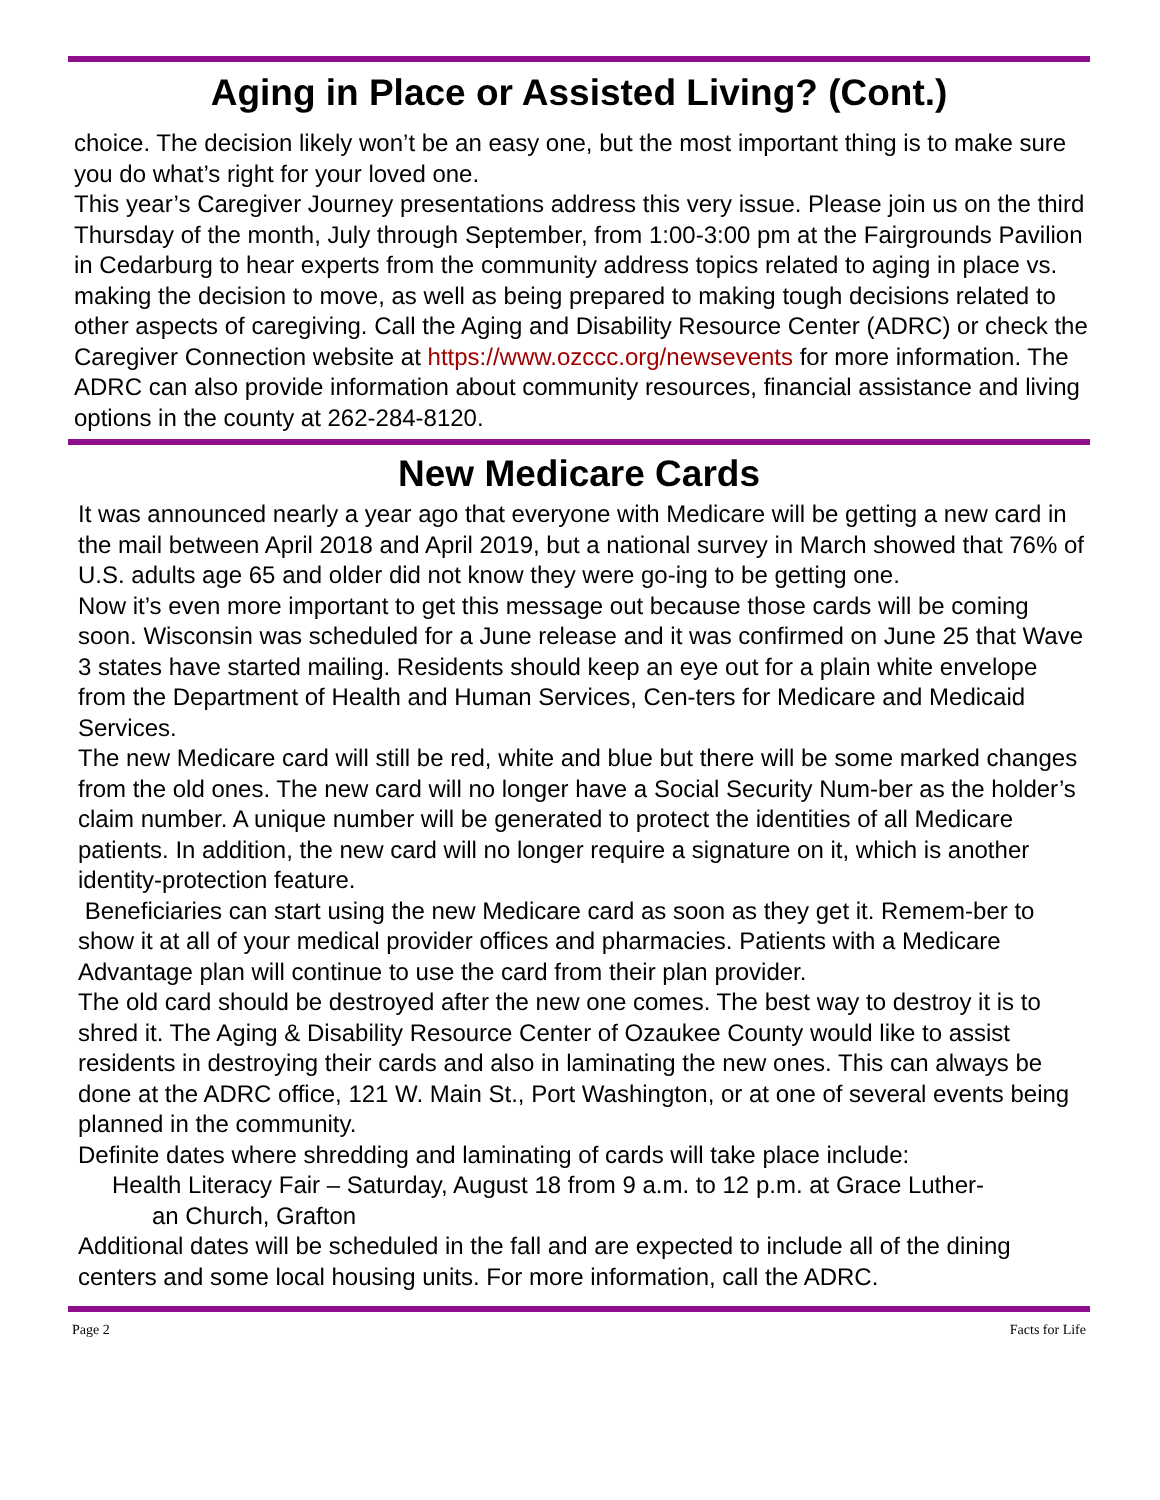Aging in Place or Assisted Living? (Cont.)
choice. The decision likely won’t be an easy one, but the most important thing is to make sure you do what’s right for your loved one.
This year’s Caregiver Journey presentations address this very issue. Please join us on the third Thursday of the month, July through September, from 1:00-3:00 pm at the Fairgrounds Pavilion in Cedarburg to hear experts from the community address topics related to aging in place vs. making the decision to move, as well as being prepared to making tough decisions related to other aspects of caregiving. Call the Aging and Disability Resource Center (ADRC) or check the Caregiver Connection website at https://www.ozccc.org/newsevents for more information. The ADRC can also provide information about community resources, financial assistance and living options in the county at 262-284-8120.
New Medicare Cards
It was announced nearly a year ago that everyone with Medicare will be getting a new card in the mail between April 2018 and April 2019, but a national survey in March showed that 76% of U.S. adults age 65 and older did not know they were go-ing to be getting one.
Now it’s even more important to get this message out because those cards will be coming soon. Wisconsin was scheduled for a June release and it was confirmed on June 25 that Wave 3 states have started mailing. Residents should keep an eye out for a plain white envelope from the Department of Health and Human Services, Cen-ters for Medicare and Medicaid Services.
The new Medicare card will still be red, white and blue but there will be some marked changes from the old ones. The new card will no longer have a Social Security Num-ber as the holder’s claim number. A unique number will be generated to protect the identities of all Medicare patients. In addition, the new card will no longer require a signature on it, which is another identity-protection feature.
Beneficiaries can start using the new Medicare card as soon as they get it. Remem-ber to show it at all of your medical provider offices and pharmacies. Patients with a Medicare Advantage plan will continue to use the card from their plan provider.
The old card should be destroyed after the new one comes. The best way to destroy it is to shred it. The Aging & Disability Resource Center of Ozaukee County would like to assist residents in destroying their cards and also in laminating the new ones. This can always be done at the ADRC office, 121 W. Main St., Port Washington, or at one of several events being planned in the community.
Definite dates where shredding and laminating of cards will take place include:
Health Literacy Fair – Saturday, August 18 from 9 a.m. to 12 p.m. at Grace Luther-
an Church, Grafton
Additional dates will be scheduled in the fall and are expected to include all of the dining centers and some local housing units. For more information, call the ADRC.
Page 2 Facts for Life